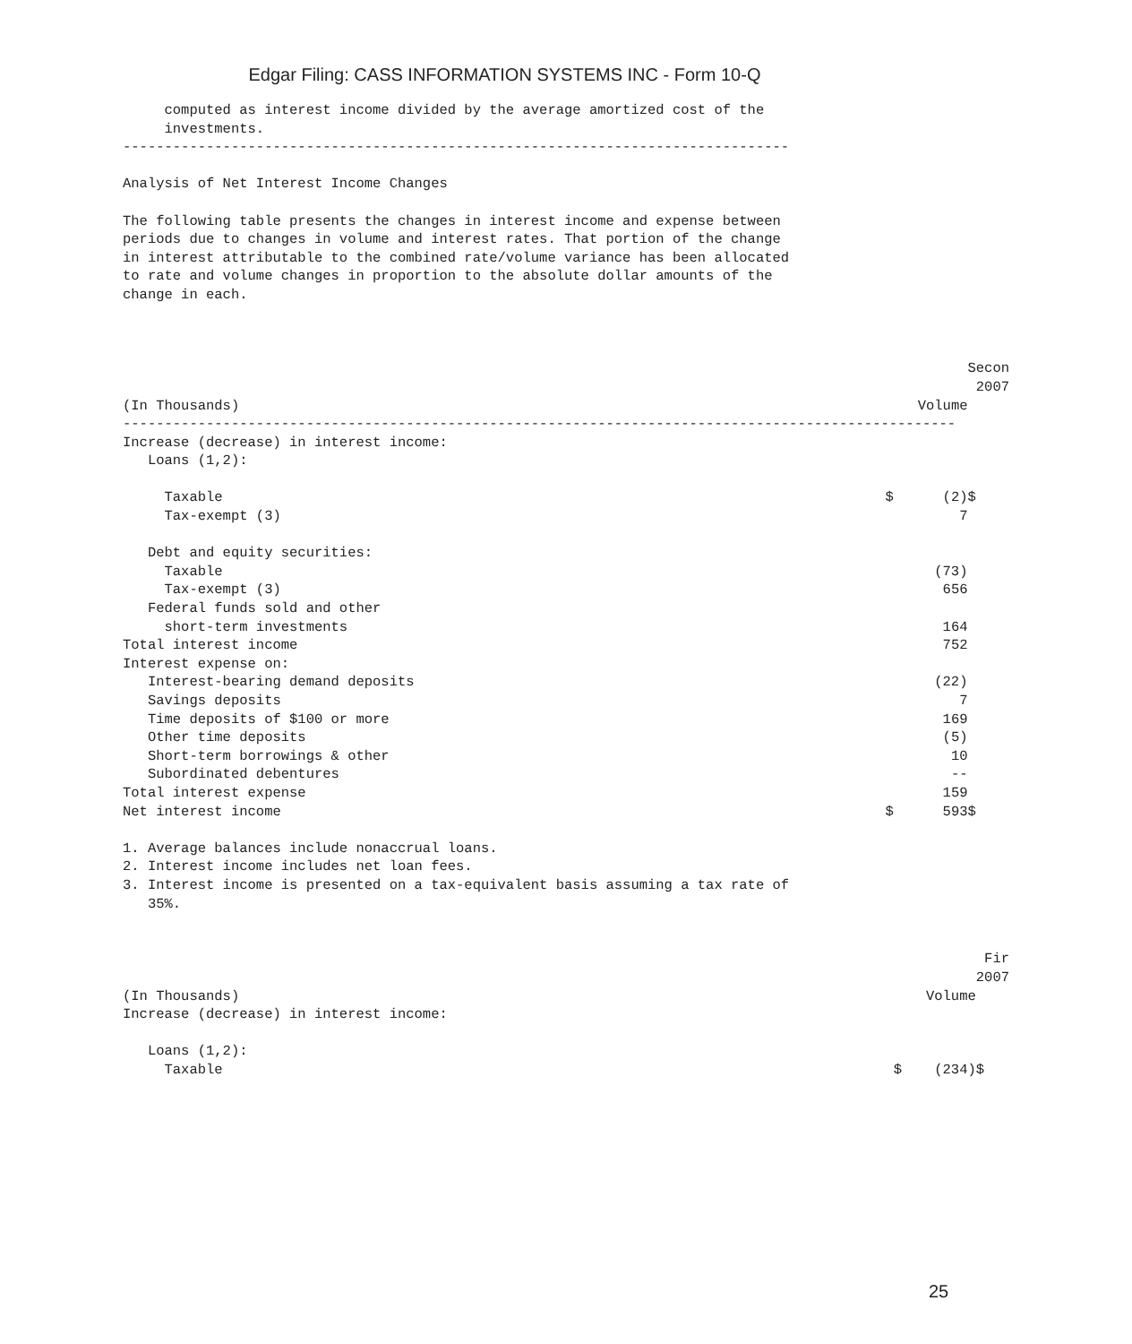Edgar Filing: CASS INFORMATION SYSTEMS INC - Form 10-Q
computed as interest income divided by the average amortized cost of the investments. -------------------------------------------------------------------------------- Analysis of Net Interest Income Changes The following table presents the changes in interest income and expense between periods due to changes in volume and interest rates. That portion of the change in interest attributable to the combined rate/volume variance has been allocated to rate and volume changes in proportion to the absolute dollar amounts of the change in each.
| | | | Secon |
| | | | 2007 |
| (In Thousands) | | Volume | |
| ---------------------------------------------------------------------------------------------------- | | | |
| Increase (decrease) in interest income: | | | |
| Loans (1,2): | | | |
| Taxable | $ | (2) | $ |
| Tax-exempt (3) | | 7 | |
| Debt and equity securities: | | | |
| Taxable | | (73) | |
| Tax-exempt (3) | | 656 | |
| Federal funds sold and other | | | |
| short-term investments | | 164 | |
| Total interest income | | 752 | |
| Interest expense on: | | | |
| Interest-bearing demand deposits | | (22) | |
| Savings deposits | | 7 | |
| Time deposits of $100 or more | | 169 | |
| Other time deposits | | (5) | |
| Short-term borrowings & other | | 10 | |
| Subordinated debentures | | -- | |
| Total interest expense | | 159 | |
| Net interest income | $ | 593 | $ |
1. Average balances include nonaccrual loans. 2. Interest income includes net loan fees. 3. Interest income is presented on a tax-equivalent basis assuming a tax rate of 35%.
| | | | Fir |
| | | | 2007 |
| (In Thousands) | | Volume | |
| Increase (decrease) in interest income: | | | |
| Loans (1,2): | | | |
| Taxable | $ | (234) | $ |
25